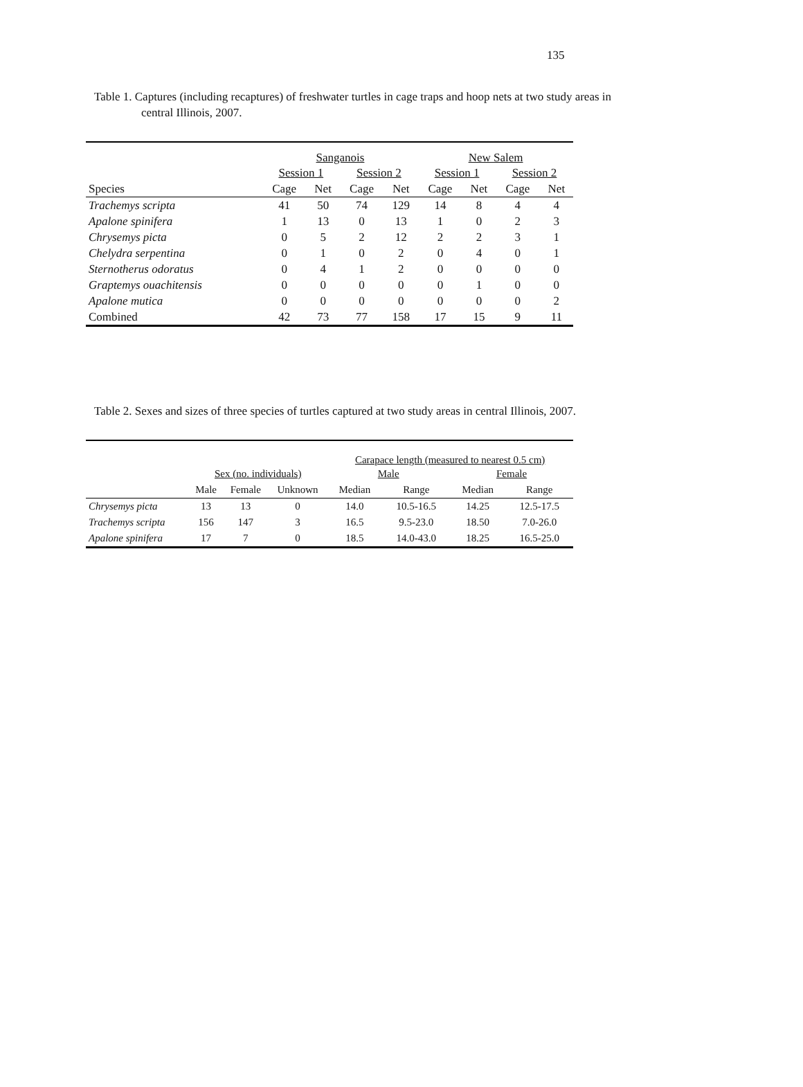135
Table 1. Captures (including recaptures) of freshwater turtles in cage traps and hoop nets at two study areas in central Illinois, 2007.
| | Sanganois | | | | New Salem | | | |
| | Session 1 | | Session 2 | | Session 1 | | Session 2 | |
| Species | Cage | Net | Cage | Net | Cage | Net | Cage | Net |
| Trachemys scripta | 41 | 50 | 74 | 129 | 14 | 8 | 4 | 4 |
| Apalone spinifera | 1 | 13 | 0 | 13 | 1 | 0 | 2 | 3 |
| Chrysemys picta | 0 | 5 | 2 | 12 | 2 | 2 | 3 | 1 |
| Chelydra serpentina | 0 | 1 | 0 | 2 | 0 | 4 | 0 | 1 |
| Sternotherus odoratus | 0 | 4 | 1 | 2 | 0 | 0 | 0 | 0 |
| Graptemys ouachitensis | 0 | 0 | 0 | 0 | 0 | 1 | 0 | 0 |
| Apalone mutica | 0 | 0 | 0 | 0 | 0 | 0 | 0 | 2 |
| Combined | 42 | 73 | 77 | 158 | 17 | 15 | 9 | 11 |
Table 2. Sexes and sizes of three species of turtles captured at two study areas in central Illinois, 2007.
| | | | | Carapace length (measured to nearest 0.5 cm) | | | |
| | Sex (no. individuals) | | | Male | | Female | |
| | Male | Female | Unknown | Median | Range | Median | Range |
| Chrysemys picta | 13 | 13 | 0 | 14.0 | 10.5-16.5 | 14.25 | 12.5-17.5 |
| Trachemys scripta | 156 | 147 | 3 | 16.5 | 9.5-23.0 | 18.50 | 7.0-26.0 |
| Apalone spinifera | 17 | 7 | 0 | 18.5 | 14.0-43.0 | 18.25 | 16.5-25.0 |